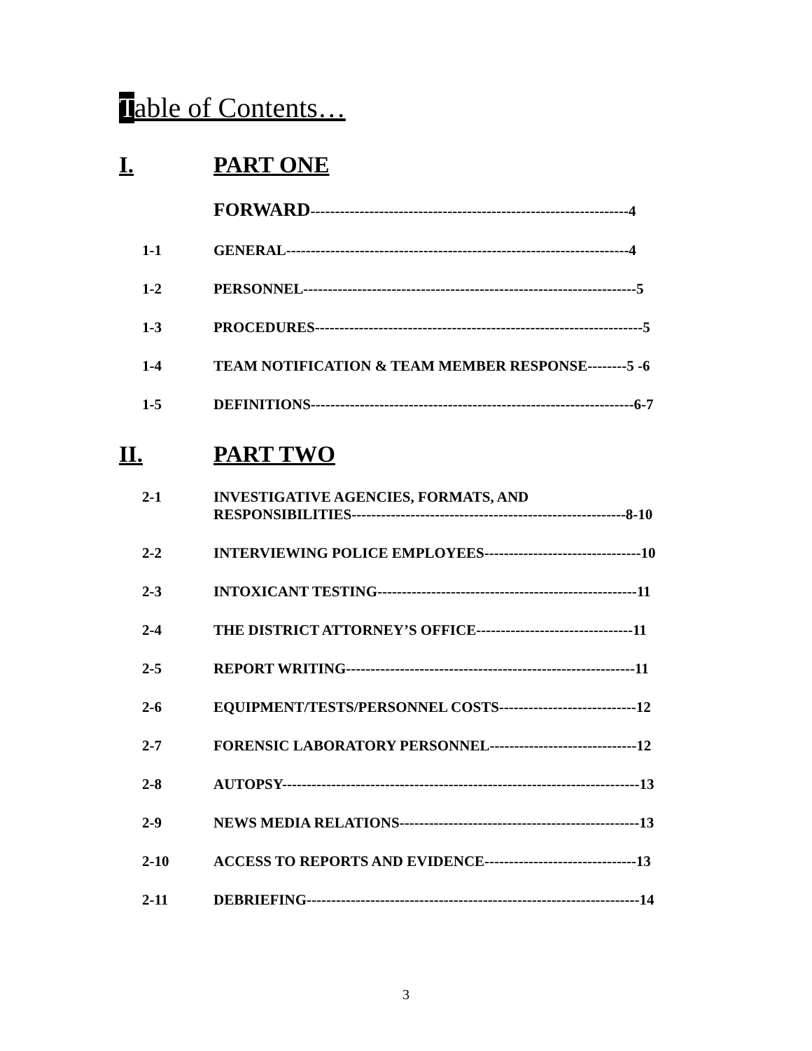Table of Contents…
I. PART ONE
FORWARD-----------------------------------------------------------------4
1-1 GENERAL----------------------------------------------------------------------4
1-2 PERSONNEL--------------------------------------------------------------------5
1-3 PROCEDURES-------------------------------------------------------------------5
1-4 TEAM NOTIFICATION & TEAM MEMBER RESPONSE--------5 -6
1-5 DEFINITIONS------------------------------------------------------------------6-7
II. PART TWO
2-1 INVESTIGATIVE AGENCIES, FORMATS, AND
RESPONSIBILITIES--------------------------------------------------------8-10
2-2 INTERVIEWING POLICE EMPLOYEES--------------------------------10
2-3 INTOXICANT TESTING-----------------------------------------------------11
2-4 THE DISTRICT ATTORNEY’S OFFICE--------------------------------11
2-5 REPORT WRITING-----------------------------------------------------------11
2-6 EQUIPMENT/TESTS/PERSONNEL COSTS----------------------------12
2-7 FORENSIC LABORATORY PERSONNEL------------------------------12
2-8 AUTOPSY-------------------------------------------------------------------------13
2-9 NEWS MEDIA RELATIONS-------------------------------------------------13
2-10 ACCESS TO REPORTS AND EVIDENCE-------------------------------13
2-11 DEBRIEFING--------------------------------------------------------------------14
3